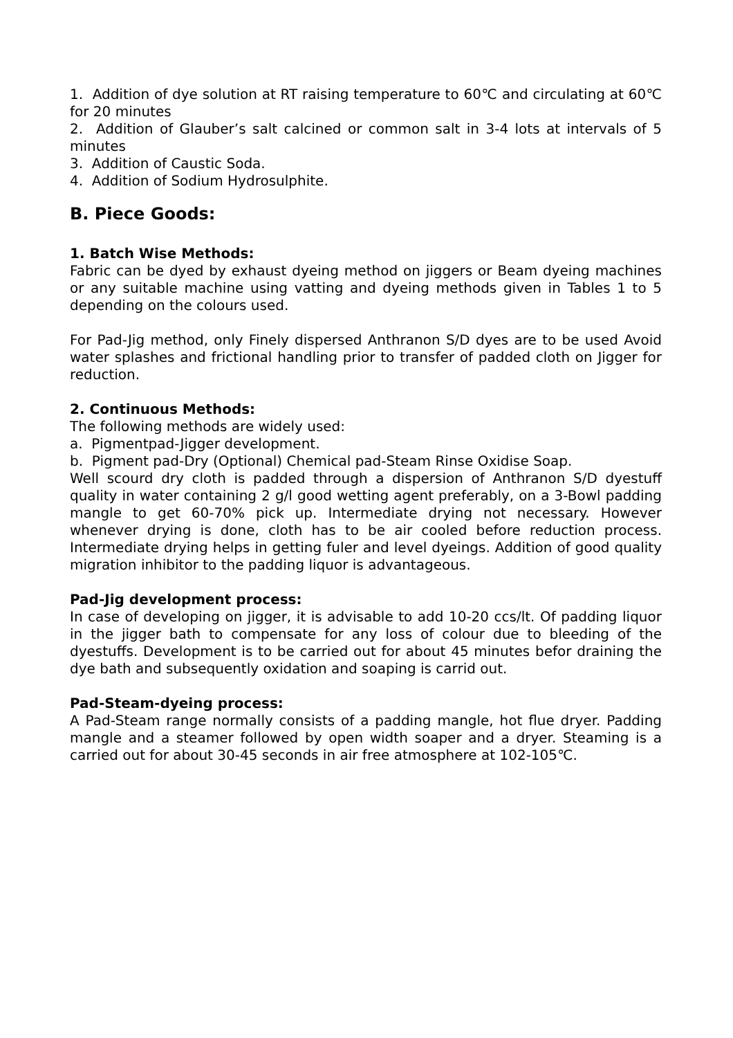1. Addition of dye solution at RT raising temperature to 60℃ and circulating at 60℃ for 20 minutes
2. Addition of Glauber’s salt calcined or common salt in 3-4 lots at intervals of 5 minutes
3. Addition of Caustic Soda.
4. Addition of Sodium Hydrosulphite.
B. Piece Goods:
1. Batch Wise Methods:
Fabric can be dyed by exhaust dyeing method on jiggers or Beam dyeing machines or any suitable machine using vatting and dyeing methods given in Tables 1 to 5 depending on the colours used.
For Pad-Jig method, only Finely dispersed Anthranon S/D dyes are to be used Avoid water splashes and frictional handling prior to transfer of padded cloth on Jigger for reduction.
2. Continuous Methods:
The following methods are widely used:
a. Pigmentpad-Jigger development.
b. Pigment pad-Dry (Optional) Chemical pad-Steam Rinse Oxidise Soap.
Well scourd dry cloth is padded through a dispersion of Anthranon S/D dyestuff quality in water containing 2 g/l good wetting agent preferably, on a 3-Bowl padding mangle to get 60-70% pick up. Intermediate drying not necessary. However whenever drying is done, cloth has to be air cooled before reduction process. Intermediate drying helps in getting fuler and level dyeings. Addition of good quality migration inhibitor to the padding liquor is advantageous.
Pad-Jig development process:
In case of developing on jigger, it is advisable to add 10-20 ccs/lt. Of padding liquor in the jigger bath to compensate for any loss of colour due to bleeding of the dyestuffs. Development is to be carried out for about 45 minutes befor draining the dye bath and subsequently oxidation and soaping is carrid out.
Pad-Steam-dyeing process:
A Pad-Steam range normally consists of a padding mangle, hot flue dryer. Padding mangle and a steamer followed by open width soaper and a dryer. Steaming is a carried out for about 30-45 seconds in air free atmosphere at 102-105℃.